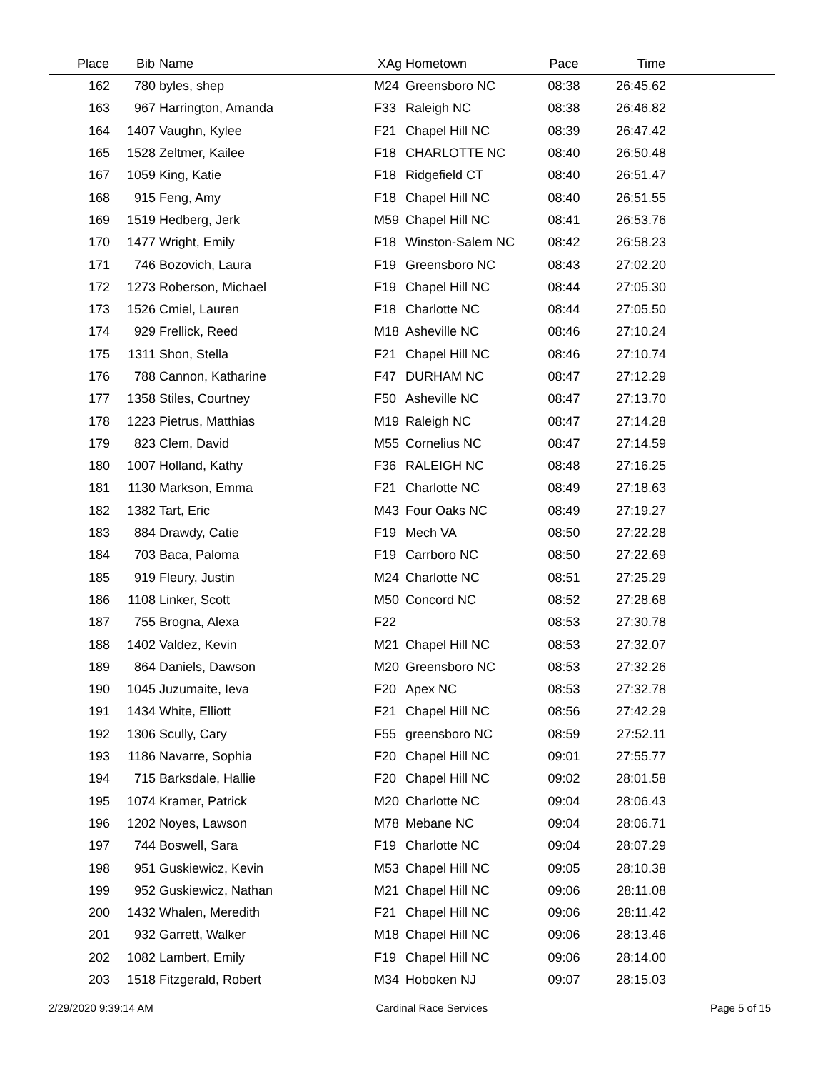| Place | Bib | Name | XAg | Hometown | Pace | Time | |
| --- | --- | --- | --- | --- | --- | --- | --- |
| 162 | 780 | byles, shep | M24 | Greensboro NC | 08:38 | 26:45.62 | |
| 163 | 967 | Harrington, Amanda | F33 | Raleigh NC | 08:38 | 26:46.82 | |
| 164 | 1407 | Vaughn, Kylee | F21 | Chapel Hill NC | 08:39 | 26:47.42 | |
| 165 | 1528 | Zeltmer, Kailee | F18 | CHARLOTTE NC | 08:40 | 26:50.48 | |
| 167 | 1059 | King, Katie | F18 | Ridgefield CT | 08:40 | 26:51.47 | |
| 168 | 915 | Feng, Amy | F18 | Chapel Hill NC | 08:40 | 26:51.55 | |
| 169 | 1519 | Hedberg, Jerk | M59 | Chapel Hill NC | 08:41 | 26:53.76 | |
| 170 | 1477 | Wright, Emily | F18 | Winston-Salem NC | 08:42 | 26:58.23 | |
| 171 | 746 | Bozovich, Laura | F19 | Greensboro NC | 08:43 | 27:02.20 | |
| 172 | 1273 | Roberson, Michael | F19 | Chapel Hill NC | 08:44 | 27:05.30 | |
| 173 | 1526 | Cmiel, Lauren | F18 | Charlotte NC | 08:44 | 27:05.50 | |
| 174 | 929 | Frellick, Reed | M18 | Asheville NC | 08:46 | 27:10.24 | |
| 175 | 1311 | Shon, Stella | F21 | Chapel Hill NC | 08:46 | 27:10.74 | |
| 176 | 788 | Cannon, Katharine | F47 | DURHAM NC | 08:47 | 27:12.29 | |
| 177 | 1358 | Stiles, Courtney | F50 | Asheville NC | 08:47 | 27:13.70 | |
| 178 | 1223 | Pietrus, Matthias | M19 | Raleigh NC | 08:47 | 27:14.28 | |
| 179 | 823 | Clem, David | M55 | Cornelius NC | 08:47 | 27:14.59 | |
| 180 | 1007 | Holland, Kathy | F36 | RALEIGH NC | 08:48 | 27:16.25 | |
| 181 | 1130 | Markson, Emma | F21 | Charlotte NC | 08:49 | 27:18.63 | |
| 182 | 1382 | Tart, Eric | M43 | Four Oaks NC | 08:49 | 27:19.27 | |
| 183 | 884 | Drawdy, Catie | F19 | Mech VA | 08:50 | 27:22.28 | |
| 184 | 703 | Baca, Paloma | F19 | Carrboro NC | 08:50 | 27:22.69 | |
| 185 | 919 | Fleury, Justin | M24 | Charlotte NC | 08:51 | 27:25.29 | |
| 186 | 1108 | Linker, Scott | M50 | Concord NC | 08:52 | 27:28.68 | |
| 187 | 755 | Brogna, Alexa | F22 | | 08:53 | 27:30.78 | |
| 188 | 1402 | Valdez, Kevin | M21 | Chapel Hill NC | 08:53 | 27:32.07 | |
| 189 | 864 | Daniels, Dawson | M20 | Greensboro NC | 08:53 | 27:32.26 | |
| 190 | 1045 | Juzumaite, Ieva | F20 | Apex NC | 08:53 | 27:32.78 | |
| 191 | 1434 | White, Elliott | F21 | Chapel Hill NC | 08:56 | 27:42.29 | |
| 192 | 1306 | Scully, Cary | F55 | greensboro NC | 08:59 | 27:52.11 | |
| 193 | 1186 | Navarre, Sophia | F20 | Chapel Hill NC | 09:01 | 27:55.77 | |
| 194 | 715 | Barksdale, Hallie | F20 | Chapel Hill NC | 09:02 | 28:01.58 | |
| 195 | 1074 | Kramer, Patrick | M20 | Charlotte NC | 09:04 | 28:06.43 | |
| 196 | 1202 | Noyes, Lawson | M78 | Mebane NC | 09:04 | 28:06.71 | |
| 197 | 744 | Boswell, Sara | F19 | Charlotte NC | 09:04 | 28:07.29 | |
| 198 | 951 | Guskiewicz, Kevin | M53 | Chapel Hill NC | 09:05 | 28:10.38 | |
| 199 | 952 | Guskiewicz, Nathan | M21 | Chapel Hill NC | 09:06 | 28:11.08 | |
| 200 | 1432 | Whalen, Meredith | F21 | Chapel Hill NC | 09:06 | 28:11.42 | |
| 201 | 932 | Garrett, Walker | M18 | Chapel Hill NC | 09:06 | 28:13.46 | |
| 202 | 1082 | Lambert, Emily | F19 | Chapel Hill NC | 09:06 | 28:14.00 | |
| 203 | 1518 | Fitzgerald, Robert | M34 | Hoboken NJ | 09:07 | 28:15.03 | |
2/29/2020 9:39:14 AM Cardinal Race Services Page 5 of 15